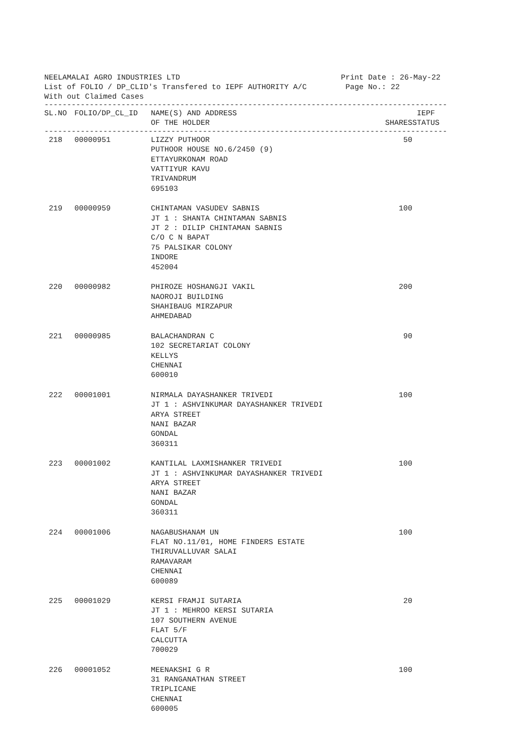NEELAMALAI AGRO INDUSTRIES LTD
List of FOLIO / DP_CLID's Transfered to IEPF AUTHORITY A/C
With out Claimed Cases
Print Date : 26-May-22
Page No.: 22
--------------------------------------------------------------------------------------------
| SL.NO | FOLIO/DP_CL_ID | NAME(S) AND ADDRESS OF THE HOLDER | SHARES | IEPF STATUS |
| --- | --- | --- | --- | --- |
--------------------------------------------------------------------------------------------
| 218 | 00000951 | LIZZY PUTHOOR PUTHOOR HOUSE NO.6/2450 (9) ETTAYURKONAM ROAD VATTIYUR KAVU TRIVANDRUM 695103 | 50 | |
| 219 | 00000959 | CHINTAMAN VASUDEV SABNIS JT 1 : SHANTA CHINTAMAN SABNIS JT 2 : DILIP CHINTAMAN SABNIS C/O C N BAPAT 75 PALSIKAR COLONY INDORE 452004 | 100 | |
| 220 | 00000982 | PHIROZE HOSHANGJI VAKIL NAOROJI BUILDING SHAHIBAUG MIRZAPUR AHMEDABAD | 200 | |
| 221 | 00000985 | BALACHANDRAN C 102 SECRETARIAT COLONY KELLYS CHENNAI 600010 | 90 | |
| 222 | 00001001 | NIRMALA DAYASHANKER TRIVEDI JT 1 : ASHVINKUMAR DAYASHANKER TRIVEDI ARYA STREET NANI BAZAR GONDAL 360311 | 100 | |
| 223 | 00001002 | KANTILAL LAXMISHANKER TRIVEDI JT 1 : ASHVINKUMAR DAYASHANKER TRIVEDI ARYA STREET NANI BAZAR GONDAL 360311 | 100 | |
| 224 | 00001006 | NAGABUSHANAM UN FLAT NO.11/01, HOME FINDERS ESTATE THIRUVALLUVAR SALAI RAMAVARAM CHENNAI 600089 | 100 | |
| 225 | 00001029 | KERSI FRAMJI SUTARIA JT 1 : MEHROO KERSI SUTARIA 107 SOUTHERN AVENUE FLAT 5/F CALCUTTA 700029 | 20 | |
| 226 | 00001052 | MEENAKSHI G R 31 RANGANATHAN STREET TRIPLICANE CHENNAI 600005 | 100 | |